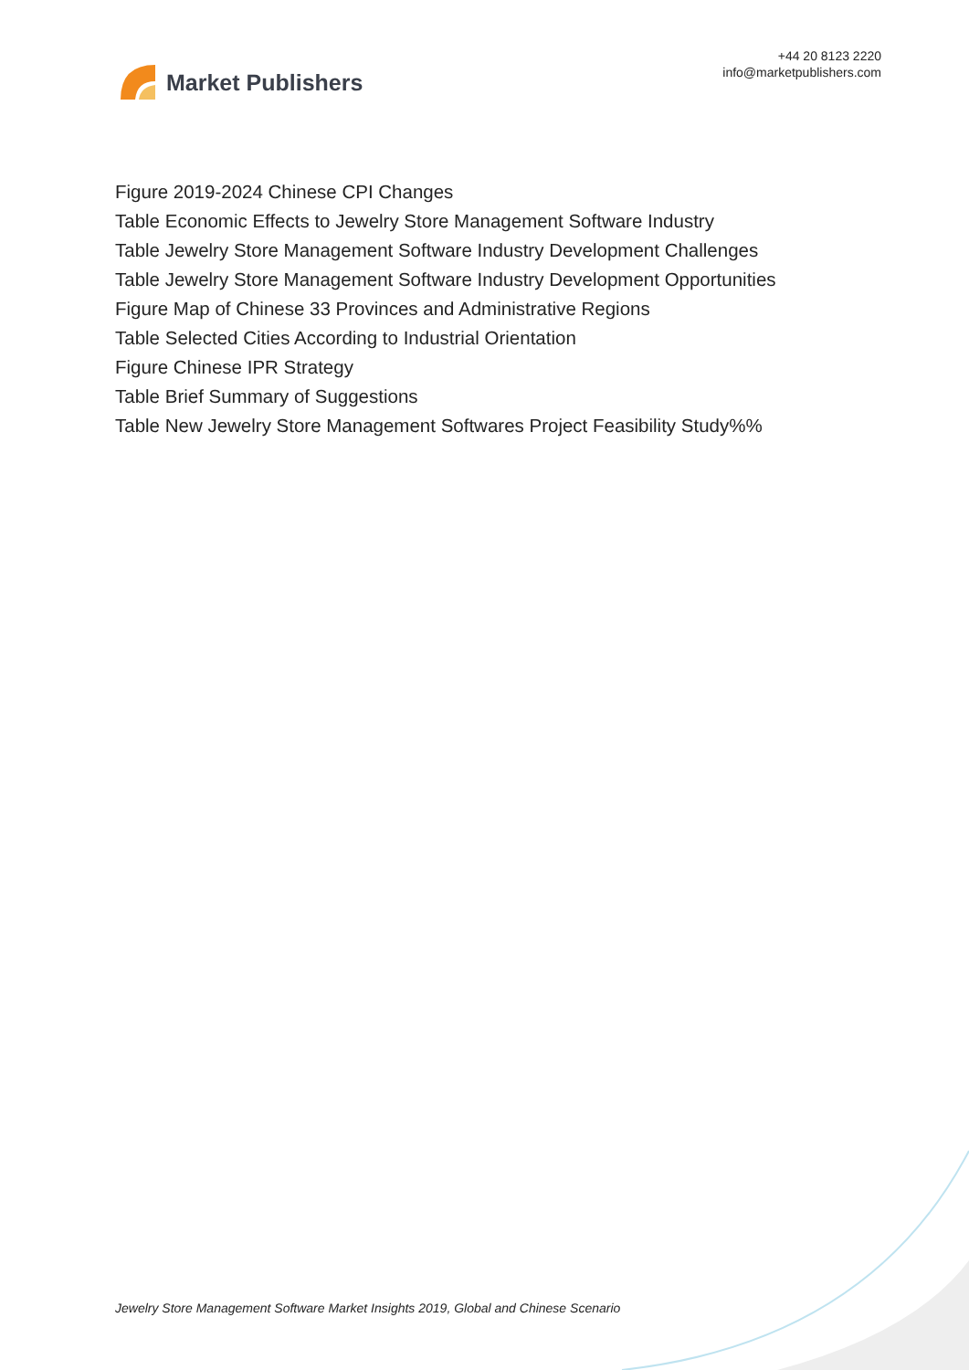Market Publishers
+44 20 8123 2220
info@marketpublishers.com
Figure 2019-2024 Chinese CPI Changes
Table Economic Effects to Jewelry Store Management Software Industry
Table Jewelry Store Management Software Industry Development Challenges
Table Jewelry Store Management Software Industry Development Opportunities
Figure Map of Chinese 33 Provinces and Administrative Regions
Table Selected Cities According to Industrial Orientation
Figure Chinese IPR Strategy
Table Brief Summary of Suggestions
Table New Jewelry Store Management Softwares Project Feasibility Study%%
Jewelry Store Management Software Market Insights 2019, Global and Chinese Scenario